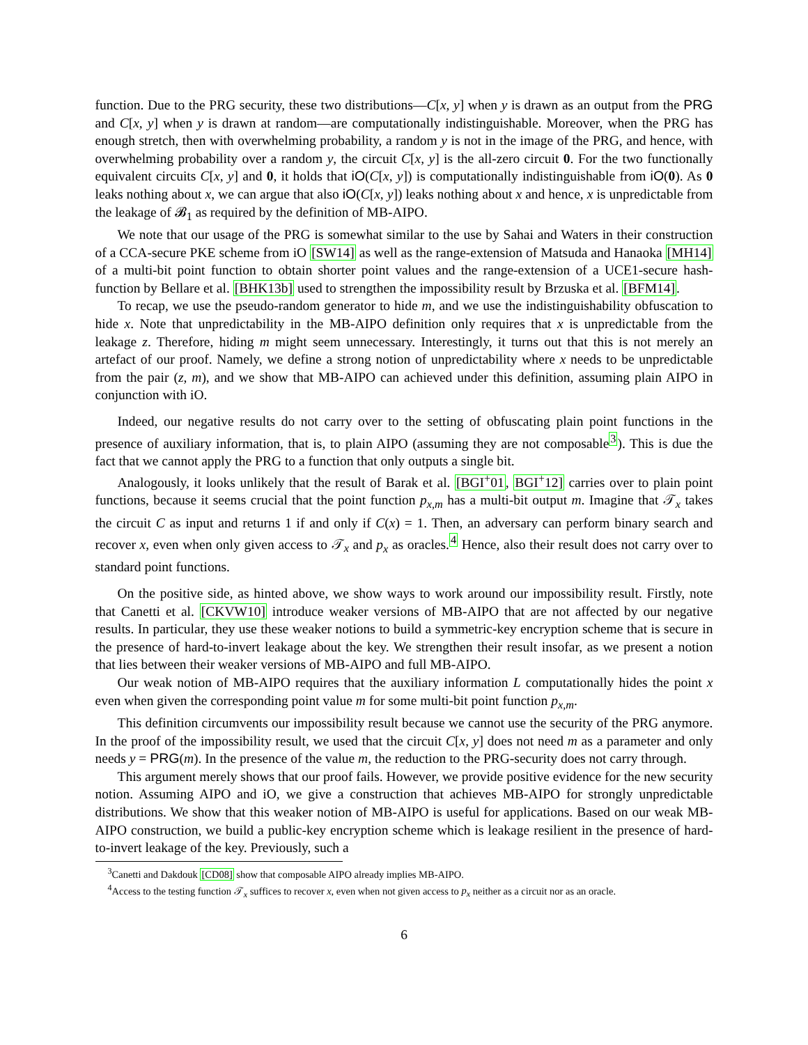function. Due to the PRG security, these two distributions—C[x, y] when y is drawn as an output from the PRG and C[x, y] when y is drawn at random—are computationally indistinguishable. Moreover, when the PRG has enough stretch, then with overwhelming probability, a random y is not in the image of the PRG, and hence, with overwhelming probability over a random y, the circuit C[x, y] is the all-zero circuit 0. For the two functionally equivalent circuits C[x, y] and 0, it holds that iO(C[x, y]) is computationally indistinguishable from iO(0). As 0 leaks nothing about x, we can argue that also iO(C[x, y]) leaks nothing about x and hence, x is unpredictable from the leakage of 𝓑<sub>1</sub> as required by the definition of MB-AIPO.
We note that our usage of the PRG is somewhat similar to the use by Sahai and Waters in their construction of a CCA-secure PKE scheme from iO [SW14] as well as the range-extension of Matsuda and Hanaoka [MH14] of a multi-bit point function to obtain shorter point values and the range-extension of a UCE1-secure hash-function by Bellare et al. [BHK13b] used to strengthen the impossibility result by Brzuska et al. [BFM14].
To recap, we use the pseudo-random generator to hide m, and we use the indistinguishability obfuscation to hide x. Note that unpredictability in the MB-AIPO definition only requires that x is unpredictable from the leakage z. Therefore, hiding m might seem unnecessary. Interestingly, it turns out that this is not merely an artefact of our proof. Namely, we define a strong notion of unpredictability where x needs to be unpredictable from the pair (z, m), and we show that MB-AIPO can achieved under this definition, assuming plain AIPO in conjunction with iO.
Indeed, our negative results do not carry over to the setting of obfuscating plain point functions in the presence of auxiliary information, that is, to plain AIPO (assuming they are not composable<sup>3</sup>). This is due the fact that we cannot apply the PRG to a function that only outputs a single bit.
Analogously, it looks unlikely that the result of Barak et al. [BGI<sup>+</sup>01, BGI<sup>+</sup>12] carries over to plain point functions, because it seems crucial that the point function p<sub>x,m</sub> has a multi-bit output m. Imagine that 𝒯<sub>x</sub> takes the circuit C as input and returns 1 if and only if C(x) = 1. Then, an adversary can perform binary search and recover x, even when only given access to 𝒯<sub>x</sub> and p<sub>x</sub> as oracles.<sup>4</sup> Hence, also their result does not carry over to standard point functions.
On the positive side, as hinted above, we show ways to work around our impossibility result. Firstly, note that Canetti et al. [CKVW10] introduce weaker versions of MB-AIPO that are not affected by our negative results. In particular, they use these weaker notions to build a symmetric-key encryption scheme that is secure in the presence of hard-to-invert leakage about the key. We strengthen their result insofar, as we present a notion that lies between their weaker versions of MB-AIPO and full MB-AIPO.
Our weak notion of MB-AIPO requires that the auxiliary information L computationally hides the point x even when given the corresponding point value m for some multi-bit point function p<sub>x,m</sub>.
This definition circumvents our impossibility result because we cannot use the security of the PRG anymore. In the proof of the impossibility result, we used that the circuit C[x, y] does not need m as a parameter and only needs y = PRG(m). In the presence of the value m, the reduction to the PRG-security does not carry through.
This argument merely shows that our proof fails. However, we provide positive evidence for the new security notion. Assuming AIPO and iO, we give a construction that achieves MB-AIPO for strongly unpredictable distributions. We show that this weaker notion of MB-AIPO is useful for applications. Based on our weak MB-AIPO construction, we build a public-key encryption scheme which is leakage resilient in the presence of hard-to-invert leakage of the key. Previously, such a
<sup>3</sup> Canetti and Dakdouk [CD08] show that composable AIPO already implies MB-AIPO.
<sup>4</sup> Access to the testing function 𝒯<sub>x</sub> suffices to recover x, even when not given access to p<sub>x</sub> neither as a circuit nor as an oracle.
6